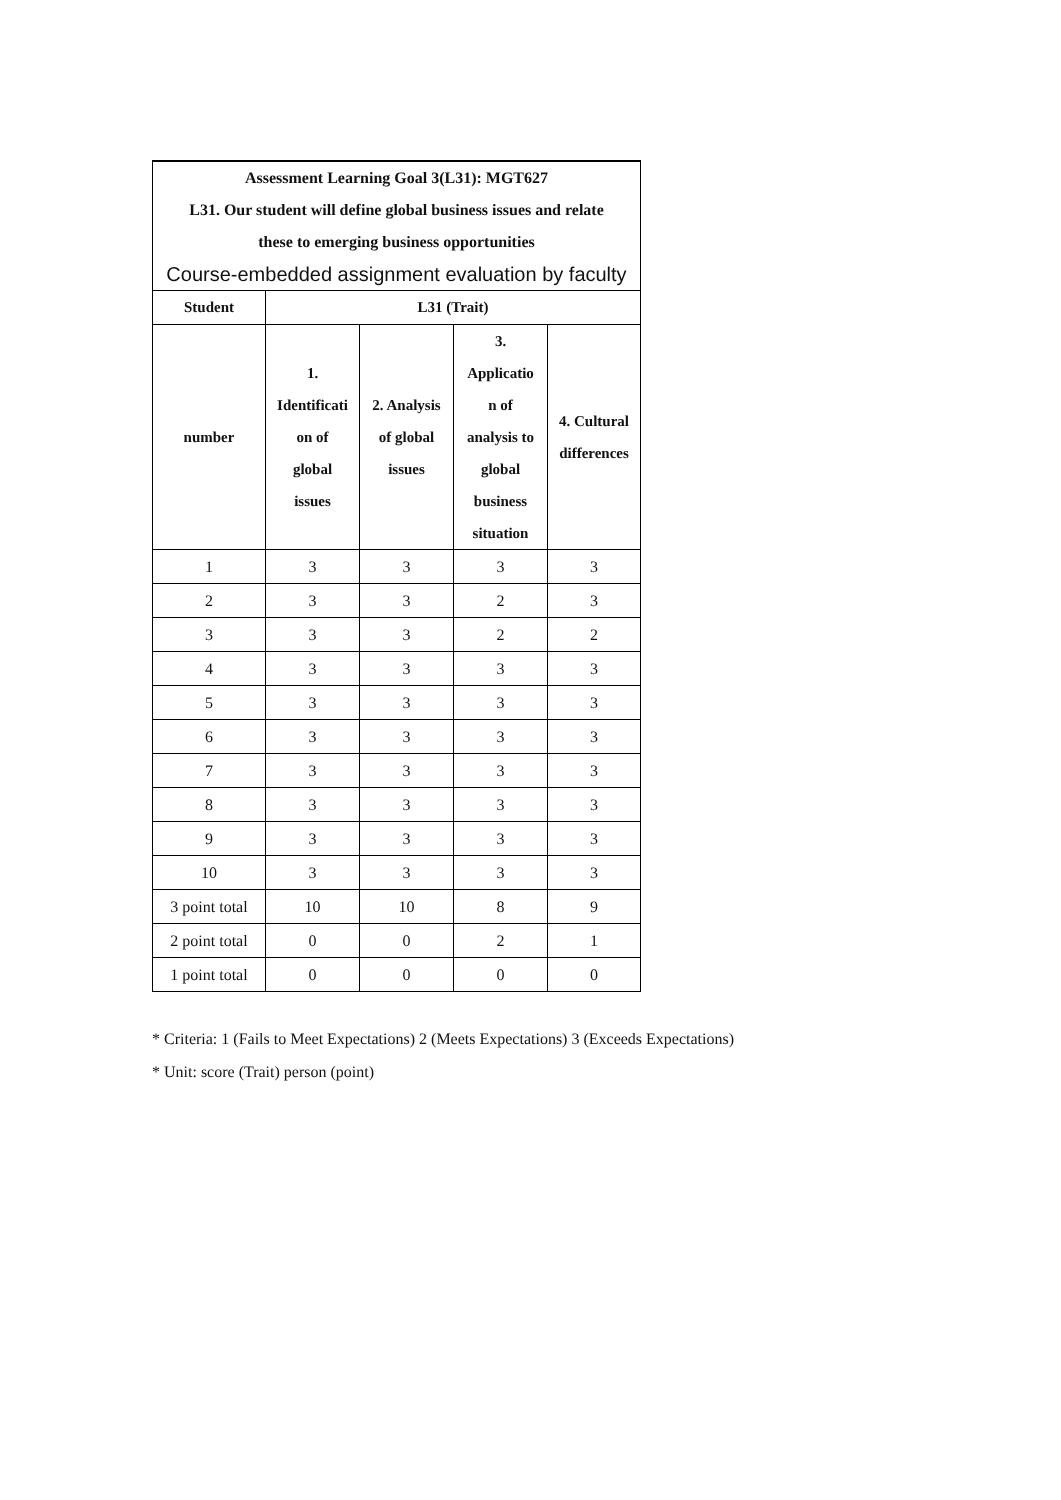| Assessment Learning Goal 3(L31): MGT627 | | | | |
| L31. Our student will define global business issues and relate | | | | |
| these to emerging business opportunities | | | | |
| Course-embedded assignment evaluation by faculty | | | | |
| Student | L31 (Trait) | | | |
| number | 1. Identificati on of global issues | 2. Analysis of global issues | 3. Applicatio n of analysis to global business situation | 4. Cultural differences |
| 1 | 3 | 3 | 3 | 3 |
| 2 | 3 | 3 | 2 | 3 |
| 3 | 3 | 3 | 2 | 2 |
| 4 | 3 | 3 | 3 | 3 |
| 5 | 3 | 3 | 3 | 3 |
| 6 | 3 | 3 | 3 | 3 |
| 7 | 3 | 3 | 3 | 3 |
| 8 | 3 | 3 | 3 | 3 |
| 9 | 3 | 3 | 3 | 3 |
| 10 | 3 | 3 | 3 | 3 |
| 3 point total | 10 | 10 | 8 | 9 |
| 2 point total | 0 | 0 | 2 | 1 |
| 1 point total | 0 | 0 | 0 | 0 |
* Criteria: 1 (Fails to Meet Expectations) 2 (Meets Expectations) 3 (Exceeds Expectations)
* Unit: score (Trait) person (point)